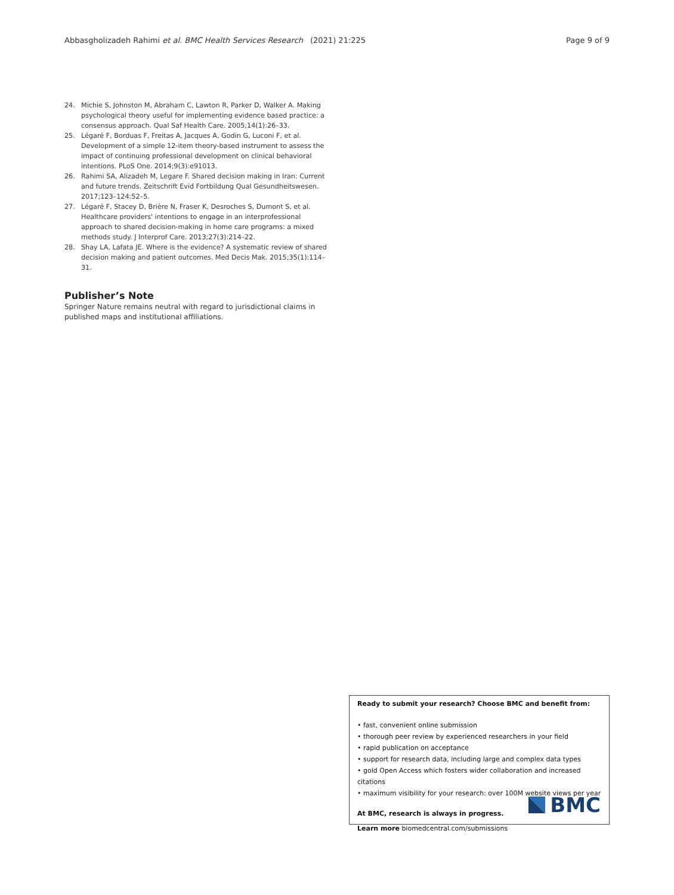Abbasgholizadeh Rahimi et al. BMC Health Services Research (2021) 21:225 Page 9 of 9
24. Michie S, Johnston M, Abraham C, Lawton R, Parker D, Walker A. Making psychological theory useful for implementing evidence based practice: a consensus approach. Qual Saf Health Care. 2005;14(1):26–33.
25. Légaré F, Borduas F, Freitas A, Jacques A, Godin G, Luconi F, et al. Development of a simple 12-item theory-based instrument to assess the impact of continuing professional development on clinical behavioral intentions. PLoS One. 2014;9(3):e91013.
26. Rahimi SA, Alizadeh M, Legare F. Shared decision making in Iran: Current and future trends. Zeitschrift Evid Fortbildung Qual Gesundheitswesen. 2017;123–124:52–5.
27. Légaré F, Stacey D, Brière N, Fraser K, Desroches S, Dumont S, et al. Healthcare providers' intentions to engage in an interprofessional approach to shared decision-making in home care programs: a mixed methods study. J Interprof Care. 2013;27(3):214–22.
28. Shay LA, Lafata JE. Where is the evidence? A systematic review of shared decision making and patient outcomes. Med Decis Mak. 2015;35(1):114–31.
Publisher’s Note
Springer Nature remains neutral with regard to jurisdictional claims in published maps and institutional affiliations.
Ready to submit your research? Choose BMC and benefit from:
• fast, convenient online submission
• thorough peer review by experienced researchers in your field
• rapid publication on acceptance
• support for research data, including large and complex data types
• gold Open Access which fosters wider collaboration and increased citations
• maximum visibility for your research: over 100M website views per year
At BMC, research is always in progress.
Learn more biomedcentral.com/submissions
BMC